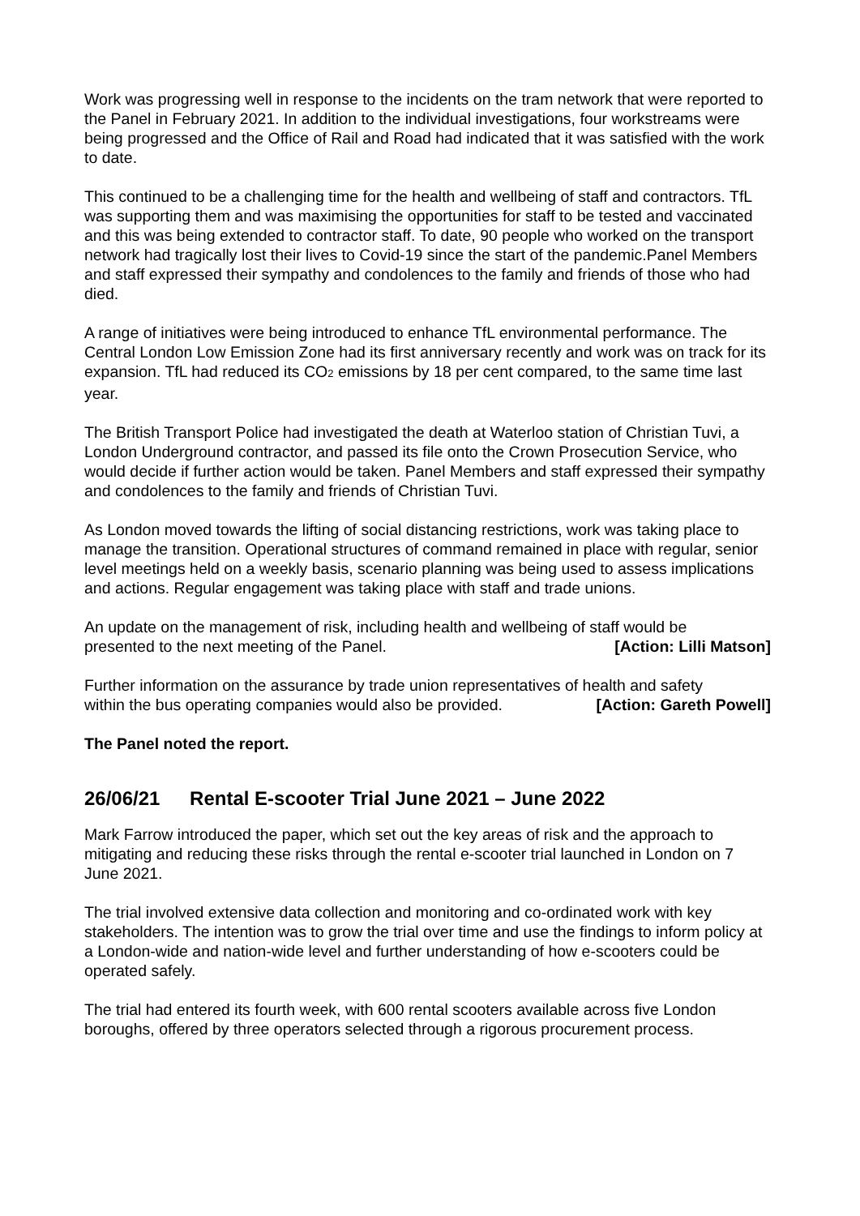Work was progressing well in response to the incidents on the tram network that were reported to the Panel in February 2021. In addition to the individual investigations, four workstreams were being progressed and the Office of Rail and Road had indicated that it was satisfied with the work to date.
This continued to be a challenging time for the health and wellbeing of staff and contractors. TfL was supporting them and was maximising the opportunities for staff to be tested and vaccinated and this was being extended to contractor staff. To date, 90 people who worked on the transport network had tragically lost their lives to Covid-19 since the start of the pandemic.Panel Members and staff expressed their sympathy and condolences to the family and friends of those who had died.
A range of initiatives were being introduced to enhance TfL environmental performance. The Central London Low Emission Zone had its first anniversary recently and work was on track for its expansion. TfL had reduced its CO<sub>2</sub> emissions by 18 per cent compared, to the same time last year.
The British Transport Police had investigated the death at Waterloo station of Christian Tuvi, a London Underground contractor, and passed its file onto the Crown Prosecution Service, who would decide if further action would be taken. Panel Members and staff expressed their sympathy and condolences to the family and friends of Christian Tuvi.
As London moved towards the lifting of social distancing restrictions, work was taking place to manage the transition. Operational structures of command remained in place with regular, senior level meetings held on a weekly basis, scenario planning was being used to assess implications and actions. Regular engagement was taking place with staff and trade unions.
An update on the management of risk, including health and wellbeing of staff would be
presented to the next meeting of the Panel. [Action: Lilli Matson]
Further information on the assurance by trade union representatives of health and safety
within the bus operating companies would also be provided. [Action: Gareth Powell]
The Panel noted the report.
26/06/21 Rental E-scooter Trial June 2021 – June 2022
Mark Farrow introduced the paper, which set out the key areas of risk and the approach to mitigating and reducing these risks through the rental e-scooter trial launched in London on 7 June 2021.
The trial involved extensive data collection and monitoring and co-ordinated work with key stakeholders. The intention was to grow the trial over time and use the findings to inform policy at a London-wide and nation-wide level and further understanding of how e-scooters could be operated safely.
The trial had entered its fourth week, with 600 rental scooters available across five London boroughs, offered by three operators selected through a rigorous procurement process.